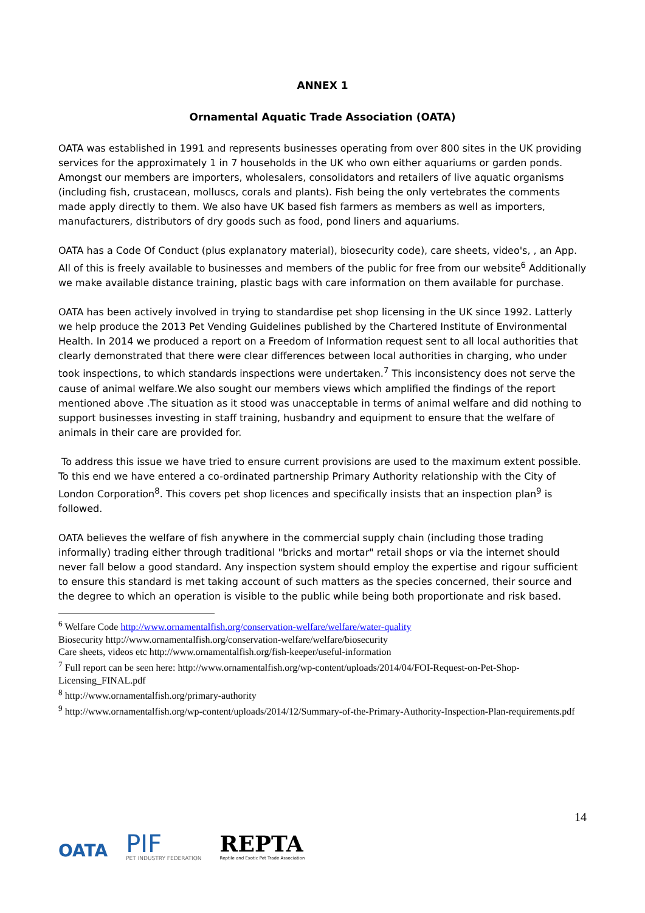ANNEX 1
Ornamental Aquatic Trade Association (OATA)
OATA was established in 1991 and represents businesses operating from over 800 sites in the UK providing services for the approximately 1 in 7 households in the UK who own either aquariums or garden ponds. Amongst our members are importers, wholesalers, consolidators and retailers of live aquatic organisms (including fish, crustacean, molluscs, corals and plants). Fish being the only vertebrates the comments made apply directly to them. We also have UK based fish farmers as members as well as importers, manufacturers, distributors of dry goods such as food, pond liners and aquariums.
OATA has a Code Of Conduct (plus explanatory material), biosecurity code), care sheets, video's, , an App. All of this is freely available to businesses and members of the public for free from our website<sup>6</sup> Additionally we make available distance training, plastic bags with care information on them available for purchase.
OATA has been actively involved in trying to standardise pet shop licensing in the UK since 1992. Latterly we help produce the 2013 Pet Vending Guidelines published by the Chartered Institute of Environmental Health. In 2014 we produced a report on a Freedom of Information request sent to all local authorities that clearly demonstrated that there were clear differences between local authorities in charging, who under took inspections, to which standards inspections were undertaken.<sup>7</sup> This inconsistency does not serve the cause of animal welfare.We also sought our members views which amplified the findings of the report mentioned above .The situation as it stood was unacceptable in terms of animal welfare and did nothing to support businesses investing in staff training, husbandry and equipment to ensure that the welfare of animals in their care are provided for.
To address this issue we have tried to ensure current provisions are used to the maximum extent possible. To this end we have entered a co-ordinated partnership Primary Authority relationship with the City of London Corporation<sup>8</sup>. This covers pet shop licences and specifically insists that an inspection plan<sup>9</sup> is followed.
OATA believes the welfare of fish anywhere in the commercial supply chain (including those trading informally) trading either through traditional "bricks and mortar" retail shops or via the internet should never fall below a good standard. Any inspection system should employ the expertise and rigour sufficient to ensure this standard is met taking account of such matters as the species concerned, their source and the degree to which an operation is visible to the public while being both proportionate and risk based.
<sup>6</sup> Welfare Code http://www.ornamentalfish.org/conservation-welfare/welfare/water-quality
Biosecurity http://www.ornamentalfish.org/conservation-welfare/welfare/biosecurity
Care sheets, videos etc http://www.ornamentalfish.org/fish-keeper/useful-information
<sup>7</sup> Full report can be seen here: http://www.ornamentalfish.org/wp-content/uploads/2014/04/FOI-Request-on-Pet-Shop-Licensing_FINAL.pdf
<sup>8</sup> http://www.ornamentalfish.org/primary-authority
<sup>9</sup> http://www.ornamentalfish.org/wp-content/uploads/2014/12/Summary-of-the-Primary-Authority-Inspection-Plan-requirements.pdf
14
OATA
PIF
PET INDUSTRY FEDERATION
REPTA
Reptile and Exotic Pet Trade Association